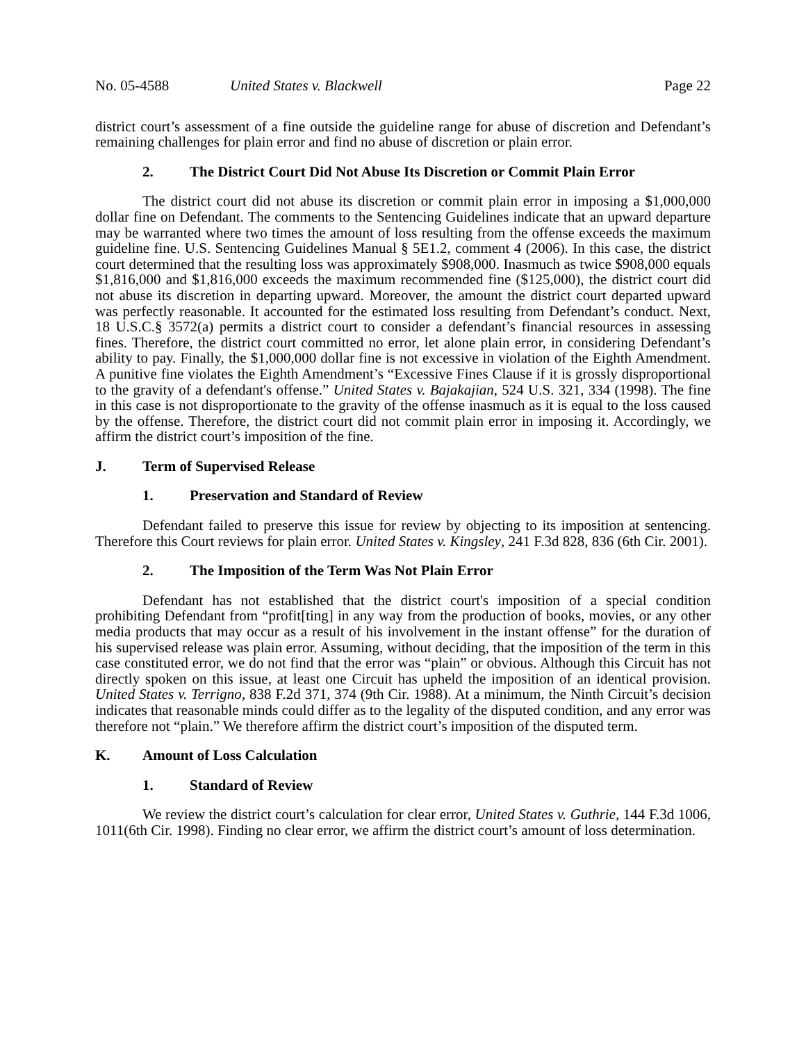No. 05-4588 United States v. Blackwell Page 22
district court’s assessment of a fine outside the guideline range for abuse of discretion and Defendant’s remaining challenges for plain error and find no abuse of discretion or plain error.
2. The District Court Did Not Abuse Its Discretion or Commit Plain Error
The district court did not abuse its discretion or commit plain error in imposing a $1,000,000 dollar fine on Defendant. The comments to the Sentencing Guidelines indicate that an upward departure may be warranted where two times the amount of loss resulting from the offense exceeds the maximum guideline fine. U.S. Sentencing Guidelines Manual § 5E1.2, comment 4 (2006). In this case, the district court determined that the resulting loss was approximately $908,000. Inasmuch as twice $908,000 equals $1,816,000 and $1,816,000 exceeds the maximum recommended fine ($125,000), the district court did not abuse its discretion in departing upward. Moreover, the amount the district court departed upward was perfectly reasonable. It accounted for the estimated loss resulting from Defendant’s conduct. Next, 18 U.S.C.§ 3572(a) permits a district court to consider a defendant’s financial resources in assessing fines. Therefore, the district court committed no error, let alone plain error, in considering Defendant’s ability to pay. Finally, the $1,000,000 dollar fine is not excessive in violation of the Eighth Amendment. A punitive fine violates the Eighth Amendment’s “Excessive Fines Clause if it is grossly disproportional to the gravity of a defendant's offense.” United States v. Bajakajian, 524 U.S. 321, 334 (1998). The fine in this case is not disproportionate to the gravity of the offense inasmuch as it is equal to the loss caused by the offense. Therefore, the district court did not commit plain error in imposing it. Accordingly, we affirm the district court’s imposition of the fine.
J. Term of Supervised Release
1. Preservation and Standard of Review
Defendant failed to preserve this issue for review by objecting to its imposition at sentencing. Therefore this Court reviews for plain error. United States v. Kingsley, 241 F.3d 828, 836 (6th Cir. 2001).
2. The Imposition of the Term Was Not Plain Error
Defendant has not established that the district court's imposition of a special condition prohibiting Defendant from “profit[ting] in any way from the production of books, movies, or any other media products that may occur as a result of his involvement in the instant offense” for the duration of his supervised release was plain error. Assuming, without deciding, that the imposition of the term in this case constituted error, we do not find that the error was “plain” or obvious. Although this Circuit has not directly spoken on this issue, at least one Circuit has upheld the imposition of an identical provision. United States v. Terrigno, 838 F.2d 371, 374 (9th Cir. 1988). At a minimum, the Ninth Circuit’s decision indicates that reasonable minds could differ as to the legality of the disputed condition, and any error was therefore not “plain.” We therefore affirm the district court’s imposition of the disputed term.
K. Amount of Loss Calculation
1. Standard of Review
We review the district court’s calculation for clear error, United States v. Guthrie, 144 F.3d 1006, 1011(6th Cir. 1998). Finding no clear error, we affirm the district court’s amount of loss determination.